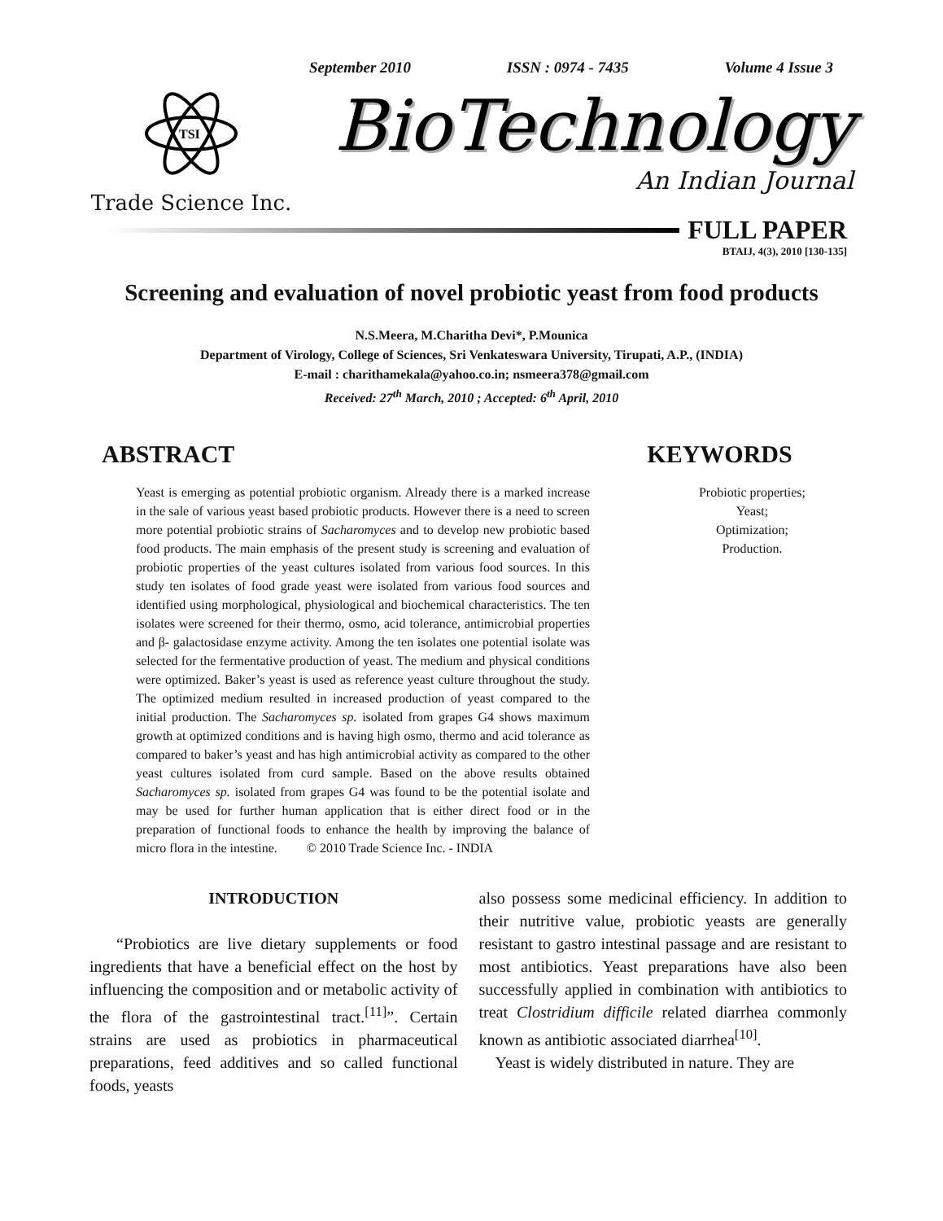September 2010 ISSN : 0974 - 7435 Volume 4 Issue 3
TSI
Trade Science Inc.
BioTechnology
An Indian Journal
FULL PAPER
BTAIJ, 4(3), 2010 [130-135]
Screening and evaluation of novel probiotic yeast from food products
N.S.Meera, M.Charitha Devi*, P.Mounica
Department of Virology, College of Sciences, Sri Venkateswara University, Tirupati, A.P., (INDIA)
E-mail : charithamekala@yahoo.co.in; nsmeera378@gmail.com
Received: 27<sup>th</sup> March, 2010 ; Accepted: 6<sup>th</sup> April, 2010
ABSTRACT
Yeast is emerging as potential probiotic organism. Already there is a marked increase in the sale of various yeast based probiotic products. However there is a need to screen more potential probiotic strains of Sacharomyces and to develop new probiotic based food products. The main emphasis of the present study is screening and evaluation of probiotic properties of the yeast cultures isolated from various food sources. In this study ten isolates of food grade yeast were isolated from various food sources and identified using morphological, physiological and biochemical characteristics. The ten isolates were screened for their thermo, osmo, acid tolerance, antimicrobial properties and β- galactosidase enzyme activity. Among the ten isolates one potential isolate was selected for the fermentative production of yeast. The medium and physical conditions were optimized. Baker’s yeast is used as reference yeast culture throughout the study. The optimized medium resulted in increased production of yeast compared to the initial production. The Sacharomyces sp. isolated from grapes G4 shows maximum growth at optimized conditions and is having high osmo, thermo and acid tolerance as compared to baker’s yeast and has high antimicrobial activity as compared to the other yeast cultures isolated from curd sample. Based on the above results obtained Sacharomyces sp. isolated from grapes G4 was found to be the potential isolate and may be used for further human application that is either direct food or in the preparation of functional foods to enhance the health by improving the balance of micro flora in the intestine. © 2010 Trade Science Inc. - INDIA
KEYWORDS
Probiotic properties;
Yeast;
Optimization;
Production.
INTRODUCTION
“Probiotics are live dietary supplements or food ingredients that have a beneficial effect on the host by influencing the composition and or metabolic activity of the flora of the gastrointestinal tract.<sup>[11]</sup>”. Certain strains are used as probiotics in pharmaceutical preparations, feed additives and so called functional foods, yeasts
also possess some medicinal efficiency. In addition to their nutritive value, probiotic yeasts are generally resistant to gastro intestinal passage and are resistant to most antibiotics. Yeast preparations have also been successfully applied in combination with antibiotics to treat Clostridium difficile related diarrhea commonly known as antibiotic associated diarrhea<sup>[10]</sup>.
Yeast is widely distributed in nature. They are